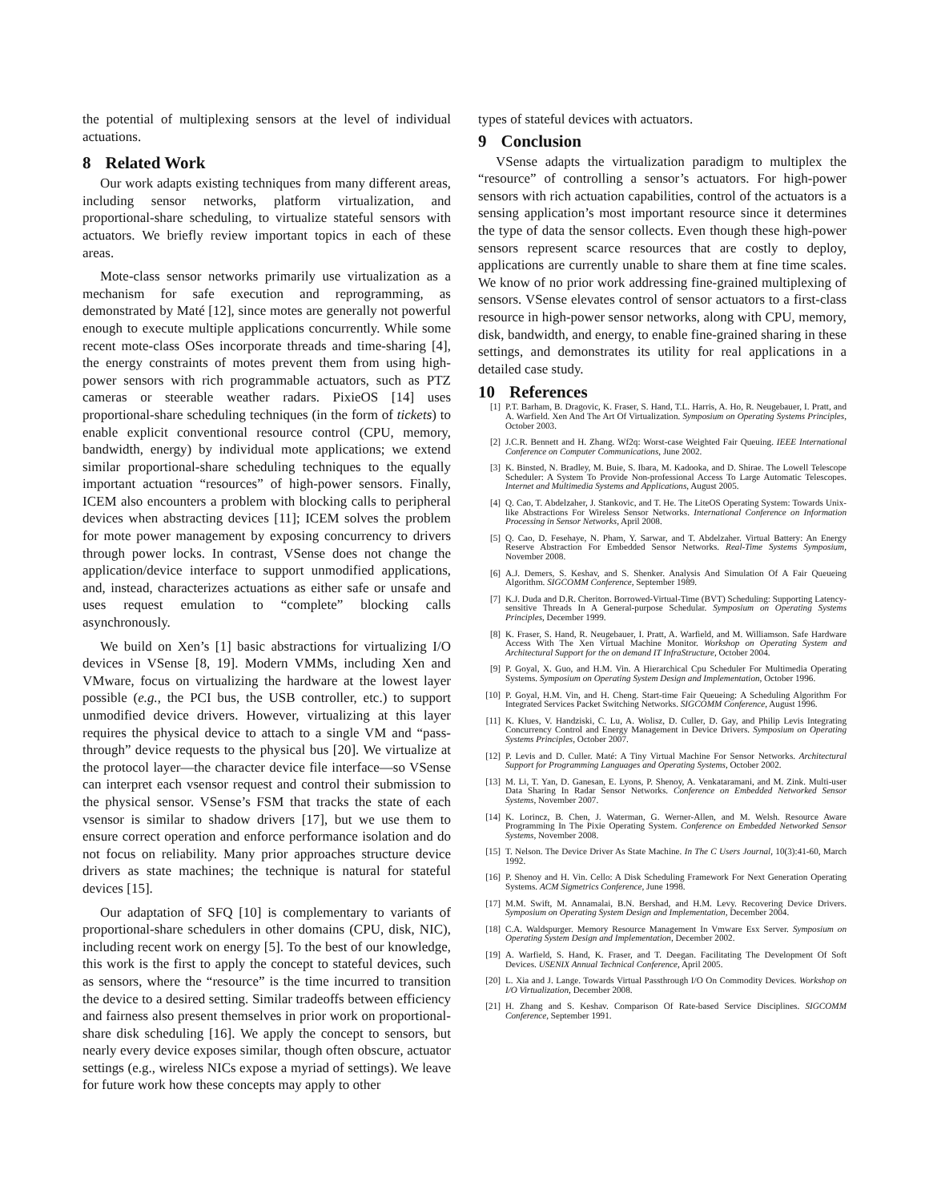the potential of multiplexing sensors at the level of individual actuations.
8 Related Work
Our work adapts existing techniques from many different areas, including sensor networks, platform virtualization, and proportional-share scheduling, to virtualize stateful sensors with actuators. We briefly review important topics in each of these areas.
Mote-class sensor networks primarily use virtualization as a mechanism for safe execution and reprogramming, as demonstrated by Maté [12], since motes are generally not powerful enough to execute multiple applications concurrently. While some recent mote-class OSes incorporate threads and time-sharing [4], the energy constraints of motes prevent them from using high-power sensors with rich programmable actuators, such as PTZ cameras or steerable weather radars. PixieOS [14] uses proportional-share scheduling techniques (in the form of tickets) to enable explicit conventional resource control (CPU, memory, bandwidth, energy) by individual mote applications; we extend similar proportional-share scheduling techniques to the equally important actuation “resources” of high-power sensors. Finally, ICEM also encounters a problem with blocking calls to peripheral devices when abstracting devices [11]; ICEM solves the problem for mote power management by exposing concurrency to drivers through power locks. In contrast, VSense does not change the application/device interface to support unmodified applications, and, instead, characterizes actuations as either safe or unsafe and uses request emulation to “complete” blocking calls asynchronously.
We build on Xen’s [1] basic abstractions for virtualizing I/O devices in VSense [8, 19]. Modern VMMs, including Xen and VMware, focus on virtualizing the hardware at the lowest layer possible (e.g., the PCI bus, the USB controller, etc.) to support unmodified device drivers. However, virtualizing at this layer requires the physical device to attach to a single VM and “pass-through” device requests to the physical bus [20]. We virtualize at the protocol layer—the character device file interface—so VSense can interpret each vsensor request and control their submission to the physical sensor. VSense’s FSM that tracks the state of each vsensor is similar to shadow drivers [17], but we use them to ensure correct operation and enforce performance isolation and do not focus on reliability. Many prior approaches structure device drivers as state machines; the technique is natural for stateful devices [15].
Our adaptation of SFQ [10] is complementary to variants of proportional-share schedulers in other domains (CPU, disk, NIC), including recent work on energy [5]. To the best of our knowledge, this work is the first to apply the concept to stateful devices, such as sensors, where the “resource” is the time incurred to transition the device to a desired setting. Similar tradeoffs between efficiency and fairness also present themselves in prior work on proportional-share disk scheduling [16]. We apply the concept to sensors, but nearly every device exposes similar, though often obscure, actuator settings (e.g., wireless NICs expose a myriad of settings). We leave for future work how these concepts may apply to other
types of stateful devices with actuators.
9 Conclusion
VSense adapts the virtualization paradigm to multiplex the “resource” of controlling a sensor’s actuators. For high-power sensors with rich actuation capabilities, control of the actuators is a sensing application’s most important resource since it determines the type of data the sensor collects. Even though these high-power sensors represent scarce resources that are costly to deploy, applications are currently unable to share them at fine time scales. We know of no prior work addressing fine-grained multiplexing of sensors. VSense elevates control of sensor actuators to a first-class resource in high-power sensor networks, along with CPU, memory, disk, bandwidth, and energy, to enable fine-grained sharing in these settings, and demonstrates its utility for real applications in a detailed case study.
10 References
[1] P.T. Barham, B. Dragovic, K. Fraser, S. Hand, T.L. Harris, A. Ho, R. Neugebauer, I. Pratt, and A. Warfield. Xen And The Art Of Virtualization. Symposium on Operating Systems Principles, October 2003.
[2] J.C.R. Bennett and H. Zhang. Wf2q: Worst-case Weighted Fair Queuing. IEEE International Conference on Computer Communications, June 2002.
[3] K. Binsted, N. Bradley, M. Buie, S. Ibara, M. Kadooka, and D. Shirae. The Lowell Telescope Scheduler: A System To Provide Non-professional Access To Large Automatic Telescopes. Internet and Multimedia Systems and Applications, August 2005.
[4] Q. Cao, T. Abdelzaher, J. Stankovic, and T. He. The LiteOS Operating System: Towards Unix-like Abstractions For Wireless Sensor Networks. International Conference on Information Processing in Sensor Networks, April 2008.
[5] Q. Cao, D. Fesehaye, N. Pham, Y. Sarwar, and T. Abdelzaher. Virtual Battery: An Energy Reserve Abstraction For Embedded Sensor Networks. Real-Time Systems Symposium, November 2008.
[6] A.J. Demers, S. Keshav, and S. Shenker. Analysis And Simulation Of A Fair Queueing Algorithm. SIGCOMM Conference, September 1989.
[7] K.J. Duda and D.R. Cheriton. Borrowed-Virtual-Time (BVT) Scheduling: Supporting Latency-sensitive Threads In A General-purpose Schedular. Symposium on Operating Systems Principles, December 1999.
[8] K. Fraser, S. Hand, R. Neugebauer, I. Pratt, A. Warfield, and M. Williamson. Safe Hardware Access With The Xen Virtual Machine Monitor. Workshop on Operating System and Architectural Support for the on demand IT InfraStructure, October 2004.
[9] P. Goyal, X. Guo, and H.M. Vin. A Hierarchical Cpu Scheduler For Multimedia Operating Systems. Symposium on Operating System Design and Implementation, October 1996.
[10] P. Goyal, H.M. Vin, and H. Cheng. Start-time Fair Queueing: A Scheduling Algorithm For Integrated Services Packet Switching Networks. SIGCOMM Conference, August 1996.
[11] K. Klues, V. Handziski, C. Lu, A. Wolisz, D. Culler, D. Gay, and Philip Levis Integrating Concurrency Control and Energy Management in Device Drivers. Symposium on Operating Systems Principles, October 2007.
[12] P. Levis and D. Culler. Maté: A Tiny Virtual Machine For Sensor Networks. Architectural Support for Programming Languages and Operating Systems, October 2002.
[13] M. Li, T. Yan, D. Ganesan, E. Lyons, P. Shenoy, A. Venkataramani, and M. Zink. Multi-user Data Sharing In Radar Sensor Networks. Conference on Embedded Networked Sensor Systems, November 2007.
[14] K. Lorincz, B. Chen, J. Waterman, G. Werner-Allen, and M. Welsh. Resource Aware Programming In The Pixie Operating System. Conference on Embedded Networked Sensor Systems, November 2008.
[15] T. Nelson. The Device Driver As State Machine. In The C Users Journal, 10(3):41-60, March 1992.
[16] P. Shenoy and H. Vin. Cello: A Disk Scheduling Framework For Next Generation Operating Systems. ACM Sigmetrics Conference, June 1998.
[17] M.M. Swift, M. Annamalai, B.N. Bershad, and H.M. Levy. Recovering Device Drivers. Symposium on Operating System Design and Implementation, December 2004.
[18] C.A. Waldspurger. Memory Resource Management In Vmware Esx Server. Symposium on Operating System Design and Implementation, December 2002.
[19] A. Warfield, S. Hand, K. Fraser, and T. Deegan. Facilitating The Development Of Soft Devices. USENIX Annual Technical Conference, April 2005.
[20] L. Xia and J. Lange. Towards Virtual Passthrough I/O On Commodity Devices. Workshop on I/O Virtualization, December 2008.
[21] H. Zhang and S. Keshav. Comparison Of Rate-based Service Disciplines. SIGCOMM Conference, September 1991.